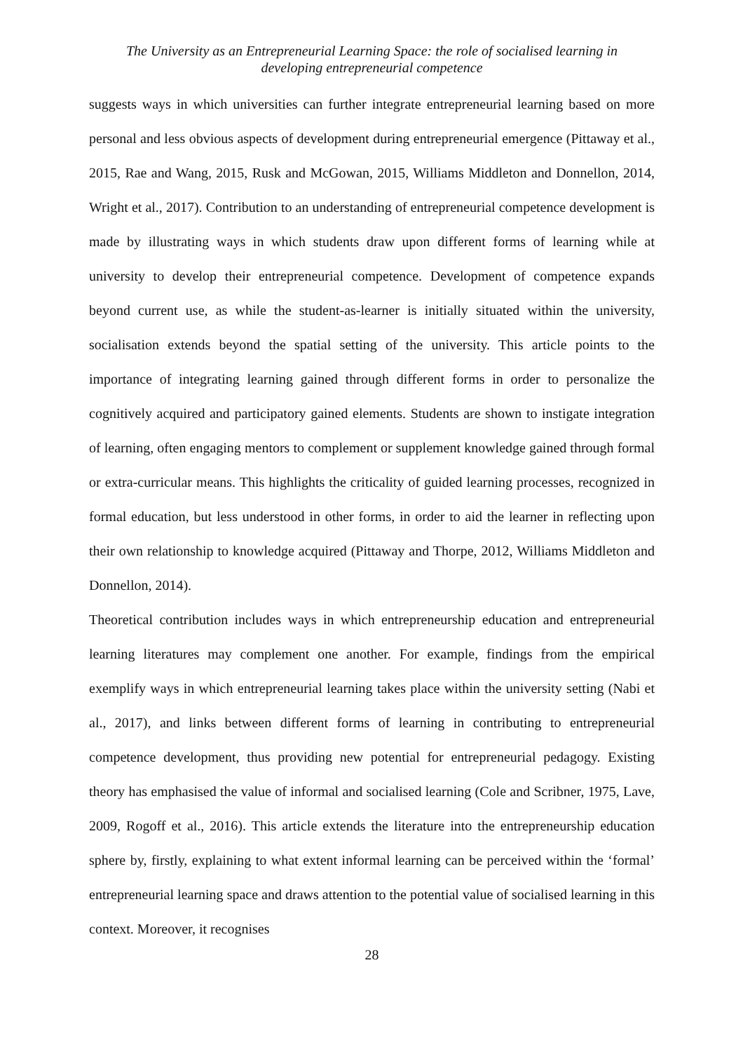The University as an Entrepreneurial Learning Space: the role of socialised learning in
developing entrepreneurial competence
suggests ways in which universities can further integrate entrepreneurial learning based on more personal and less obvious aspects of development during entrepreneurial emergence (Pittaway et al., 2015, Rae and Wang, 2015, Rusk and McGowan, 2015, Williams Middleton and Donnellon, 2014, Wright et al., 2017). Contribution to an understanding of entrepreneurial competence development is made by illustrating ways in which students draw upon different forms of learning while at university to develop their entrepreneurial competence. Development of competence expands beyond current use, as while the student-as-learner is initially situated within the university, socialisation extends beyond the spatial setting of the university. This article points to the importance of integrating learning gained through different forms in order to personalize the cognitively acquired and participatory gained elements. Students are shown to instigate integration of learning, often engaging mentors to complement or supplement knowledge gained through formal or extra-curricular means. This highlights the criticality of guided learning processes, recognized in formal education, but less understood in other forms, in order to aid the learner in reflecting upon their own relationship to knowledge acquired (Pittaway and Thorpe, 2012, Williams Middleton and Donnellon, 2014).
Theoretical contribution includes ways in which entrepreneurship education and entrepreneurial learning literatures may complement one another. For example, findings from the empirical exemplify ways in which entrepreneurial learning takes place within the university setting (Nabi et al., 2017), and links between different forms of learning in contributing to entrepreneurial competence development, thus providing new potential for entrepreneurial pedagogy. Existing theory has emphasised the value of informal and socialised learning (Cole and Scribner, 1975, Lave, 2009, Rogoff et al., 2016). This article extends the literature into the entrepreneurship education sphere by, firstly, explaining to what extent informal learning can be perceived within the ‘formal’ entrepreneurial learning space and draws attention to the potential value of socialised learning in this context. Moreover, it recognises
28